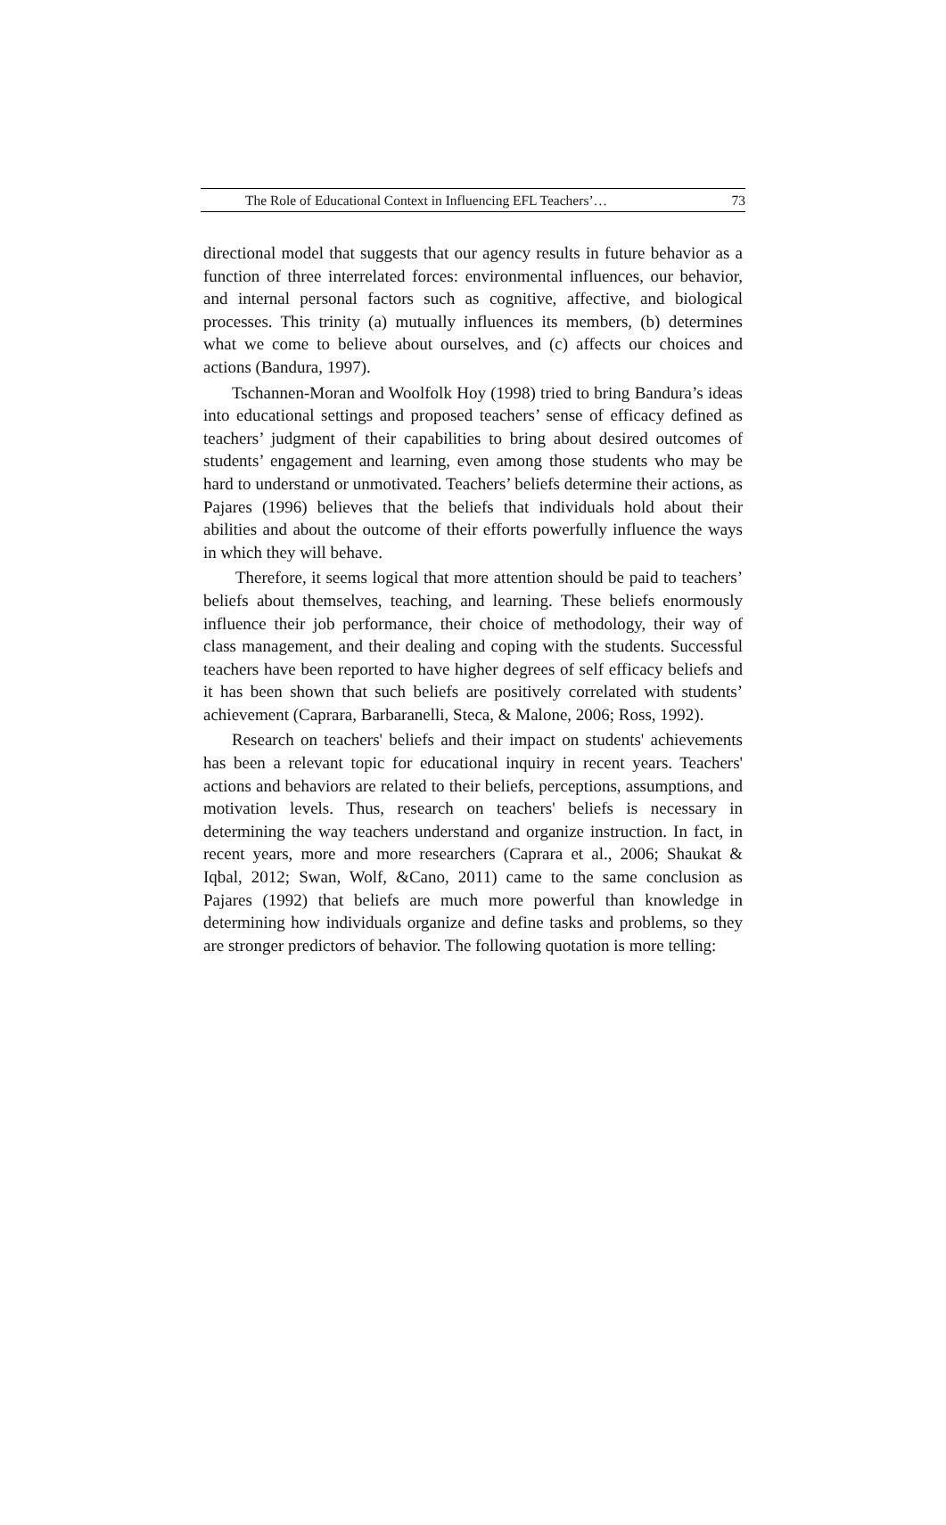The Role of Educational Context in Influencing EFL Teachers’… 73
directional model that suggests that our agency results in future behavior as a function of three interrelated forces: environmental influences, our behavior, and internal personal factors such as cognitive, affective, and biological processes. This trinity (a) mutually influences its members, (b) determines what we come to believe about ourselves, and (c) affects our choices and actions (Bandura, 1997).
Tschannen-Moran and Woolfolk Hoy (1998) tried to bring Bandura’s ideas into educational settings and proposed teachers’ sense of efficacy defined as teachers’ judgment of their capabilities to bring about desired outcomes of students’ engagement and learning, even among those students who may be hard to understand or unmotivated. Teachers’ beliefs determine their actions, as Pajares (1996) believes that the beliefs that individuals hold about their abilities and about the outcome of their efforts powerfully influence the ways in which they will behave.
Therefore, it seems logical that more attention should be paid to teachers’ beliefs about themselves, teaching, and learning. These beliefs enormously influence their job performance, their choice of methodology, their way of class management, and their dealing and coping with the students. Successful teachers have been reported to have higher degrees of self efficacy beliefs and it has been shown that such beliefs are positively correlated with students’ achievement (Caprara, Barbaranelli, Steca, & Malone, 2006; Ross, 1992).
Research on teachers' beliefs and their impact on students' achievements has been a relevant topic for educational inquiry in recent years. Teachers' actions and behaviors are related to their beliefs, perceptions, assumptions, and motivation levels. Thus, research on teachers' beliefs is necessary in determining the way teachers understand and organize instruction. In fact, in recent years, more and more researchers (Caprara et al., 2006; Shaukat & Iqbal, 2012; Swan, Wolf, &Cano, 2011) came to the same conclusion as Pajares (1992) that beliefs are much more powerful than knowledge in determining how individuals organize and define tasks and problems, so they are stronger predictors of behavior. The following quotation is more telling: